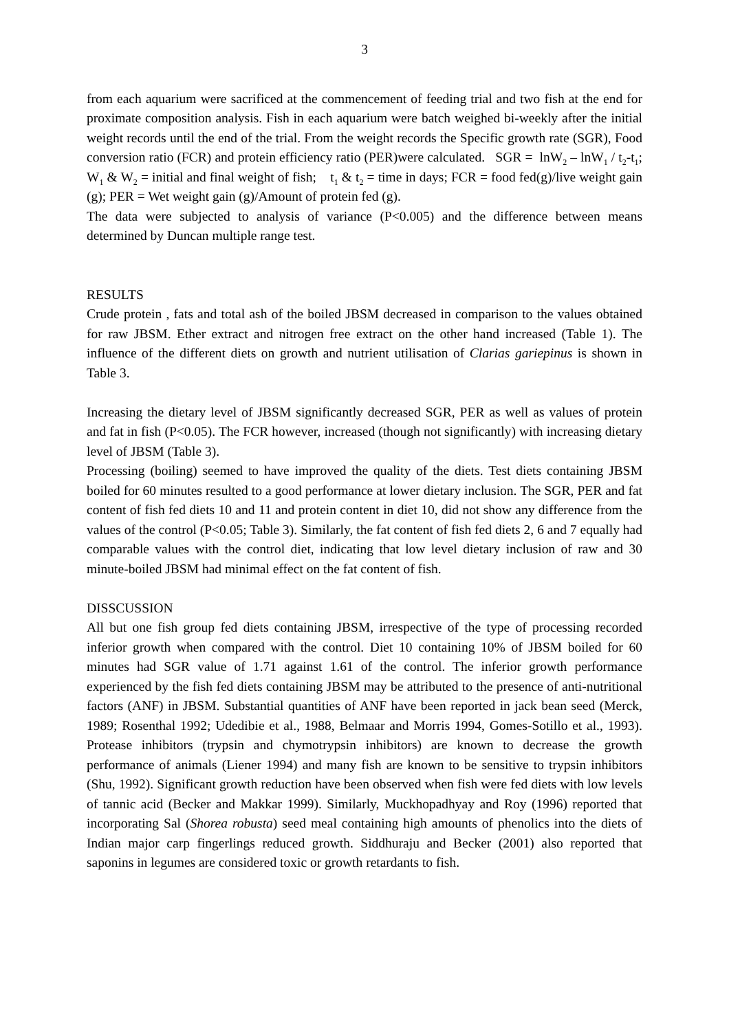3
from each aquarium were sacrificed at the commencement of feeding trial and two fish at the end for proximate composition analysis. Fish in each aquarium were batch weighed bi-weekly after the initial weight records until the end of the trial. From the weight records the Specific growth rate (SGR), Food conversion ratio (FCR) and protein efficiency ratio (PER)were calculated. SGR = lnW<sub>2</sub> – lnW<sub>1</sub> / t<sub>2</sub>-t<sub>1</sub>; W<sub>1</sub> & W<sub>2</sub> = initial and final weight of fish; t<sub>1</sub> & t<sub>2</sub> = time in days; FCR = food fed(g)/live weight gain (g); PER = Wet weight gain (g)/Amount of protein fed (g).
The data were subjected to analysis of variance (P<0.005) and the difference between means determined by Duncan multiple range test.
RESULTS
Crude protein , fats and total ash of the boiled JBSM decreased in comparison to the values obtained for raw JBSM. Ether extract and nitrogen free extract on the other hand increased (Table 1). The influence of the different diets on growth and nutrient utilisation of Clarias gariepinus is shown in Table 3.
Increasing the dietary level of JBSM significantly decreased SGR, PER as well as values of protein and fat in fish (P<0.05). The FCR however, increased (though not significantly) with increasing dietary level of JBSM (Table 3).
Processing (boiling) seemed to have improved the quality of the diets. Test diets containing JBSM boiled for 60 minutes resulted to a good performance at lower dietary inclusion. The SGR, PER and fat content of fish fed diets 10 and 11 and protein content in diet 10, did not show any difference from the values of the control (P<0.05; Table 3). Similarly, the fat content of fish fed diets 2, 6 and 7 equally had comparable values with the control diet, indicating that low level dietary inclusion of raw and 30 minute-boiled JBSM had minimal effect on the fat content of fish.
DISSCUSSION
All but one fish group fed diets containing JBSM, irrespective of the type of processing recorded inferior growth when compared with the control. Diet 10 containing 10% of JBSM boiled for 60 minutes had SGR value of 1.71 against 1.61 of the control. The inferior growth performance experienced by the fish fed diets containing JBSM may be attributed to the presence of anti-nutritional factors (ANF) in JBSM. Substantial quantities of ANF have been reported in jack bean seed (Merck, 1989; Rosenthal 1992; Udedibie et al., 1988, Belmaar and Morris 1994, Gomes-Sotillo et al., 1993). Protease inhibitors (trypsin and chymotrypsin inhibitors) are known to decrease the growth performance of animals (Liener 1994) and many fish are known to be sensitive to trypsin inhibitors (Shu, 1992). Significant growth reduction have been observed when fish were fed diets with low levels of tannic acid (Becker and Makkar 1999). Similarly, Muckhopadhyay and Roy (1996) reported that incorporating Sal (Shorea robusta) seed meal containing high amounts of phenolics into the diets of Indian major carp fingerlings reduced growth. Siddhuraju and Becker (2001) also reported that saponins in legumes are considered toxic or growth retardants to fish.